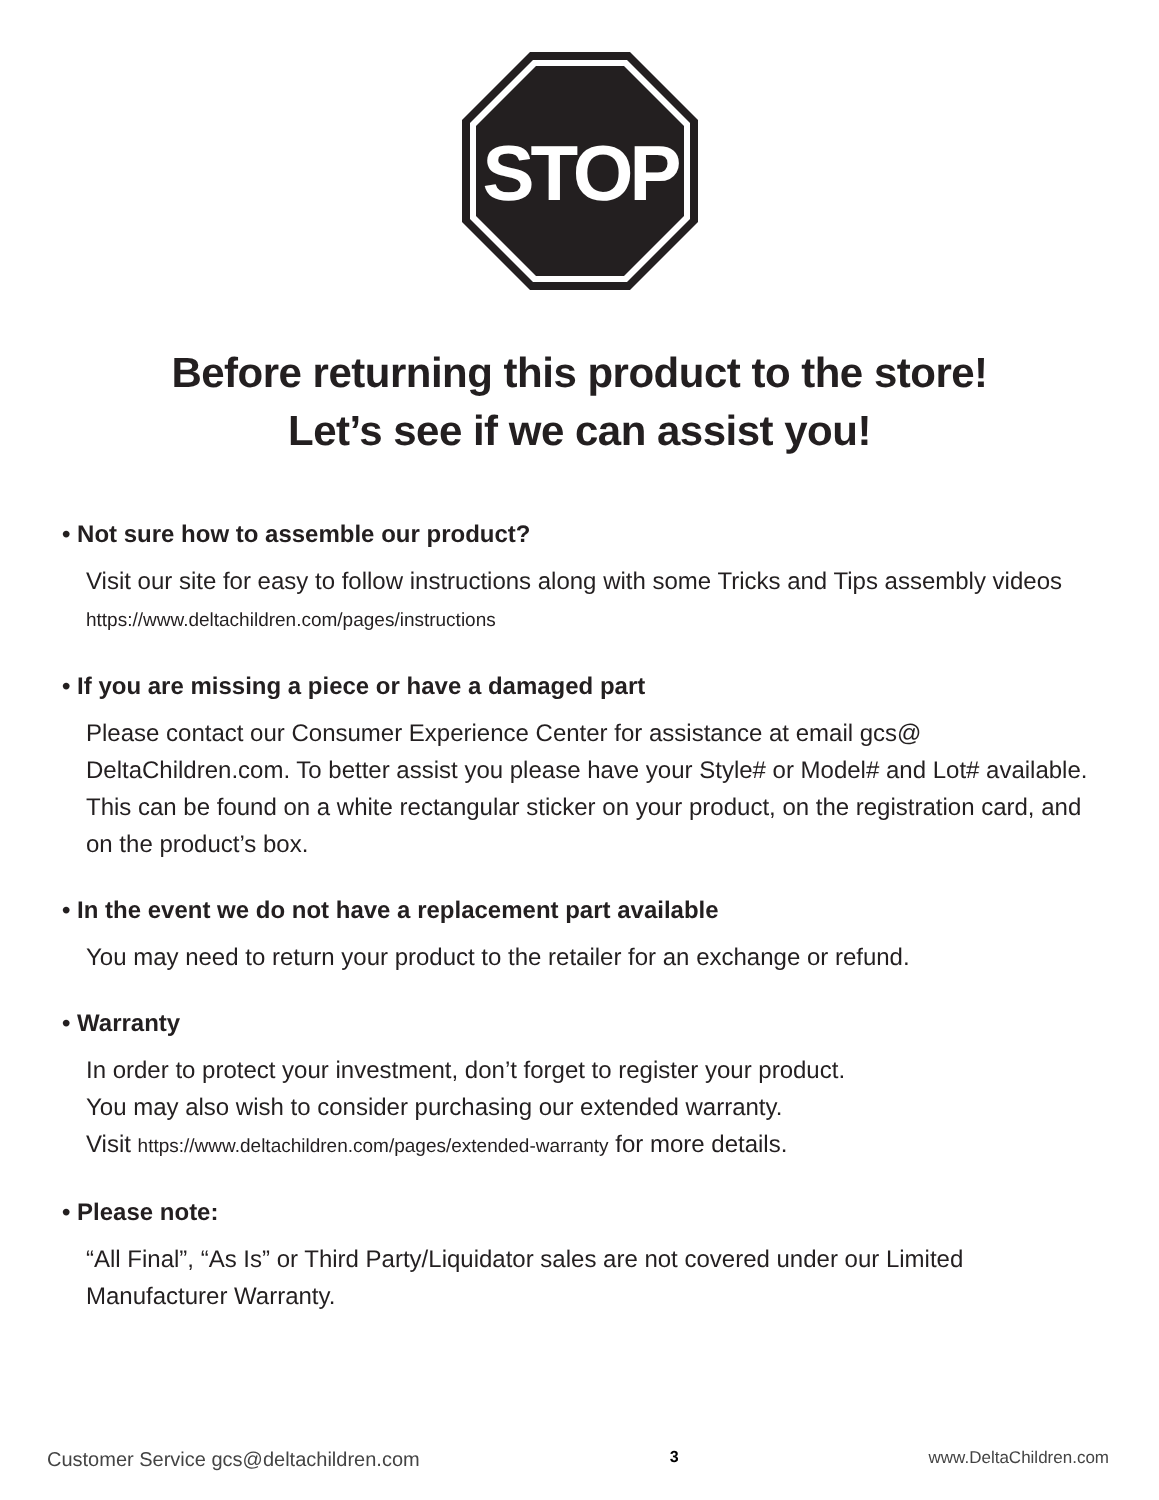STOP
Before returning this product to the store!
Let’s see if we can assist you!
• Not sure how to assemble our product?
Visit our site for easy to follow instructions along with some Tricks and Tips assembly videos https://www.deltachildren.com/pages/instructions
• If you are missing a piece or have a damaged part
Please contact our Consumer Experience Center for assistance at email gcs@ DeltaChildren.com. To better assist you please have your Style# or Model# and Lot# available. This can be found on a white rectangular sticker on your product, on the registration card, and on the product’s box.
• In the event we do not have a replacement part available
You may need to return your product to the retailer for an exchange or refund.
• Warranty
In order to protect your investment, don’t forget to register your product.
You may also wish to consider purchasing our extended warranty.
Visit https://www.deltachildren.com/pages/extended-warranty for more details.
• Please note:
“All Final”, “As Is” or Third Party/Liquidator sales are not covered under our Limited Manufacturer Warranty.
Customer Service gcs@deltachildren.com 3 www.DeltaChildren.com